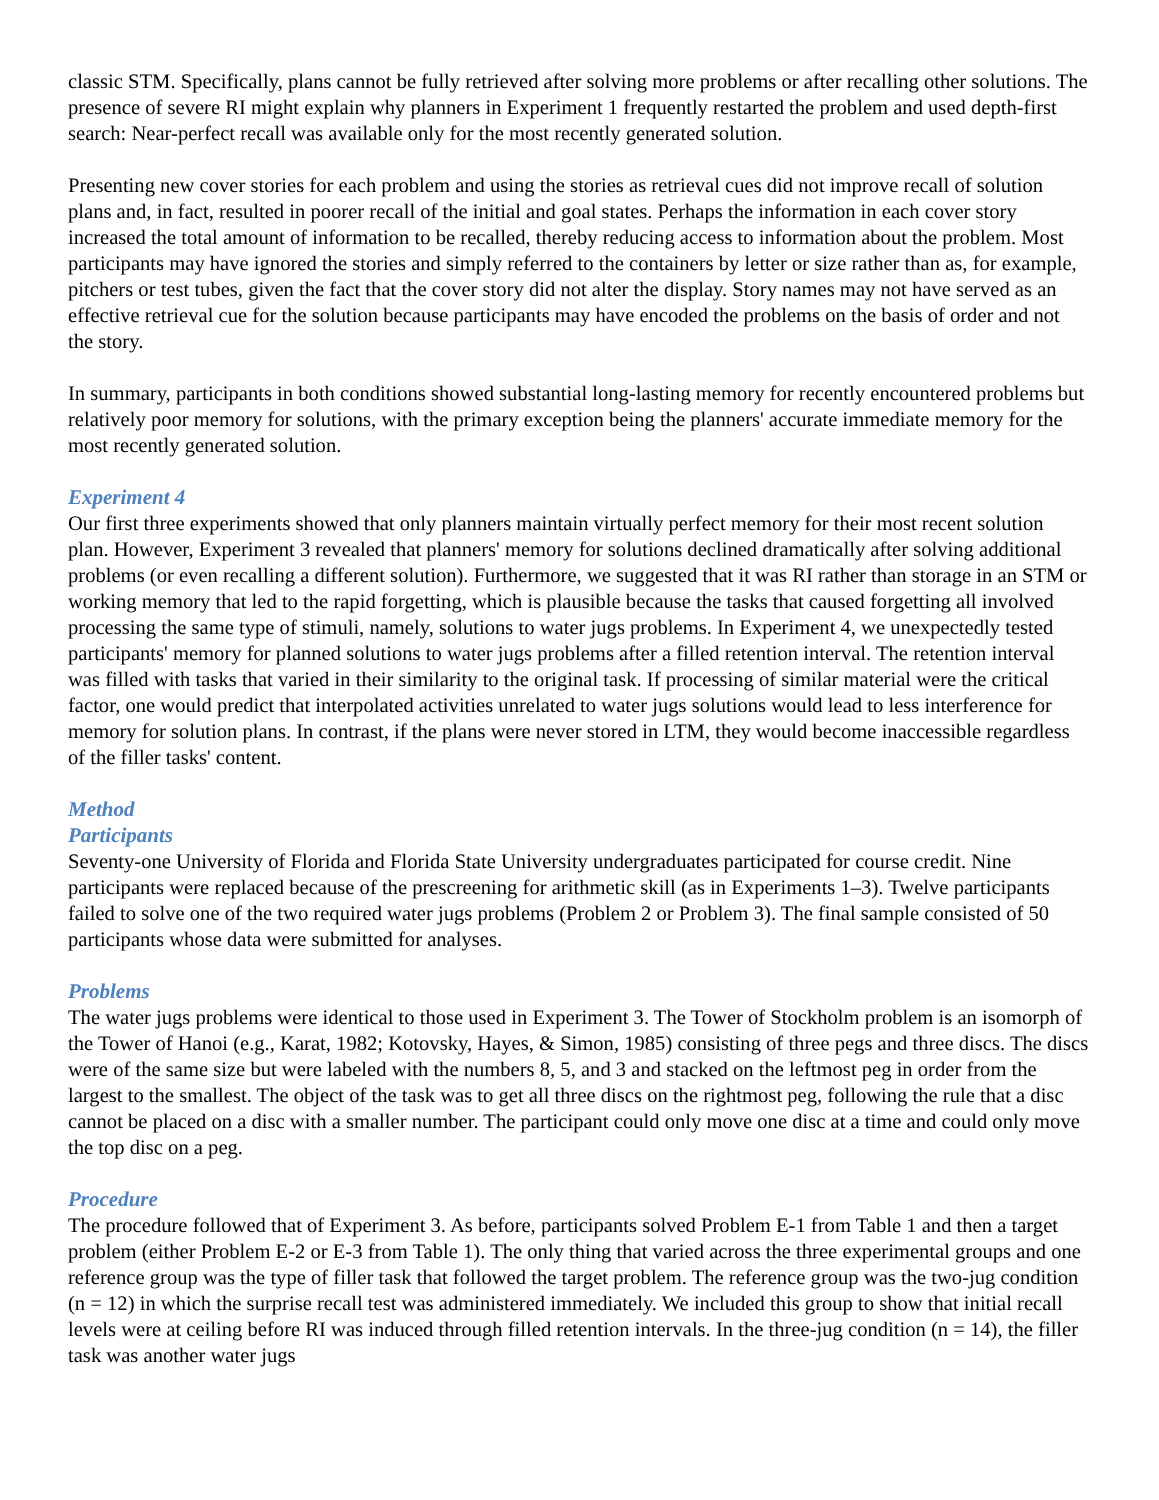classic STM. Specifically, plans cannot be fully retrieved after solving more problems or after recalling other solutions. The presence of severe RI might explain why planners in Experiment 1 frequently restarted the problem and used depth-first search: Near-perfect recall was available only for the most recently generated solution.
Presenting new cover stories for each problem and using the stories as retrieval cues did not improve recall of solution plans and, in fact, resulted in poorer recall of the initial and goal states. Perhaps the information in each cover story increased the total amount of information to be recalled, thereby reducing access to information about the problem. Most participants may have ignored the stories and simply referred to the containers by letter or size rather than as, for example, pitchers or test tubes, given the fact that the cover story did not alter the display. Story names may not have served as an effective retrieval cue for the solution because participants may have encoded the problems on the basis of order and not the story.
In summary, participants in both conditions showed substantial long-lasting memory for recently encountered problems but relatively poor memory for solutions, with the primary exception being the planners' accurate immediate memory for the most recently generated solution.
Experiment 4
Our first three experiments showed that only planners maintain virtually perfect memory for their most recent solution plan. However, Experiment 3 revealed that planners' memory for solutions declined dramatically after solving additional problems (or even recalling a different solution). Furthermore, we suggested that it was RI rather than storage in an STM or working memory that led to the rapid forgetting, which is plausible because the tasks that caused forgetting all involved processing the same type of stimuli, namely, solutions to water jugs problems. In Experiment 4, we unexpectedly tested participants' memory for planned solutions to water jugs problems after a filled retention interval. The retention interval was filled with tasks that varied in their similarity to the original task. If processing of similar material were the critical factor, one would predict that interpolated activities unrelated to water jugs solutions would lead to less interference for memory for solution plans. In contrast, if the plans were never stored in LTM, they would become inaccessible regardless of the filler tasks' content.
Method
Participants
Seventy-one University of Florida and Florida State University undergraduates participated for course credit. Nine participants were replaced because of the prescreening for arithmetic skill (as in Experiments 1–3). Twelve participants failed to solve one of the two required water jugs problems (Problem 2 or Problem 3). The final sample consisted of 50 participants whose data were submitted for analyses.
Problems
The water jugs problems were identical to those used in Experiment 3. The Tower of Stockholm problem is an isomorph of the Tower of Hanoi (e.g., Karat, 1982; Kotovsky, Hayes, & Simon, 1985) consisting of three pegs and three discs. The discs were of the same size but were labeled with the numbers 8, 5, and 3 and stacked on the leftmost peg in order from the largest to the smallest. The object of the task was to get all three discs on the rightmost peg, following the rule that a disc cannot be placed on a disc with a smaller number. The participant could only move one disc at a time and could only move the top disc on a peg.
Procedure
The procedure followed that of Experiment 3. As before, participants solved Problem E-1 from Table 1 and then a target problem (either Problem E-2 or E-3 from Table 1). The only thing that varied across the three experimental groups and one reference group was the type of filler task that followed the target problem. The reference group was the two-jug condition (n = 12) in which the surprise recall test was administered immediately. We included this group to show that initial recall levels were at ceiling before RI was induced through filled retention intervals. In the three-jug condition (n = 14), the filler task was another water jugs